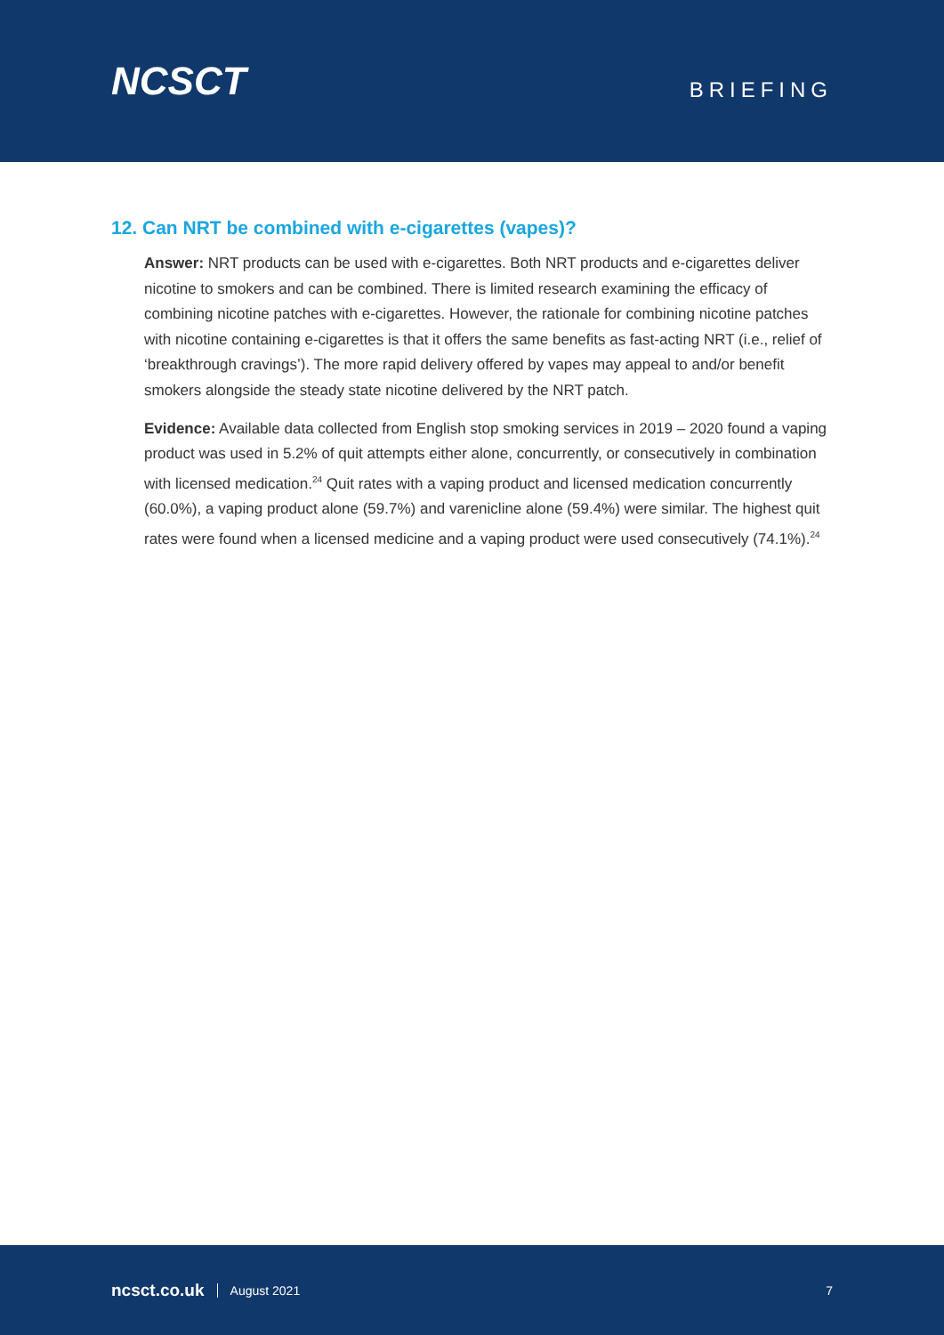NCSCT
BRIEFING
12. Can NRT be combined with e-cigarettes (vapes)?
Answer: NRT products can be used with e-cigarettes. Both NRT products and e-cigarettes deliver nicotine to smokers and can be combined. There is limited research examining the efficacy of combining nicotine patches with e-cigarettes. However, the rationale for combining nicotine patches with nicotine containing e-cigarettes is that it offers the same benefits as fast-acting NRT (i.e., relief of ‘breakthrough cravings’). The more rapid delivery offered by vapes may appeal to and/or benefit smokers alongside the steady state nicotine delivered by the NRT patch.
Evidence: Available data collected from English stop smoking services in 2019 – 2020 found a vaping product was used in 5.2% of quit attempts either alone, concurrently, or consecutively in combination with licensed medication.<sup>24</sup> Quit rates with a vaping product and licensed medication concurrently (60.0%), a vaping product alone (59.7%) and varenicline alone (59.4%) were similar. The highest quit rates were found when a licensed medicine and a vaping product were used consecutively (74.1%).<sup>24</sup>
ncsct.co.uk August 2021 7